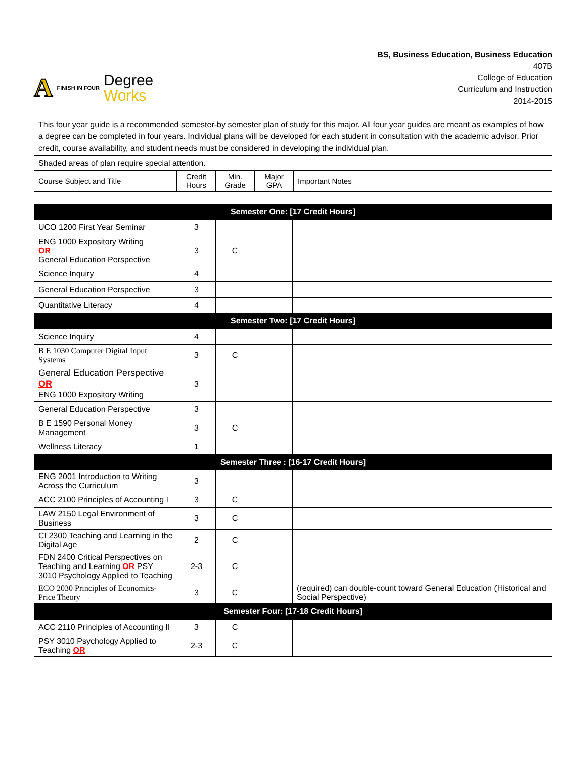A FINISH IN FOUR
Degree
Works
BS, Business Education, Business Education
407B
College of Education
Curriculum and Instruction
2014-2015
| This four year guide is a recommended semester-by semester plan of study for this major. All four year guides are meant as examples of how a degree can be completed in four years. Individual plans will be developed for each student in consultation with the academic advisor. Prior credit, course availability, and student needs must be considered in developing the individual plan. | | | | |
| Shaded areas of plan require special attention. | | | | |
| Course Subject and Title | Credit Hours | Min. Grade | Major GPA | Important Notes |
| Semester One: [17 Credit Hours] | | | | |
| UCO 1200 First Year Seminar | 3 | | | |
| ENG 1000 Expository Writing OR General Education Perspective | 3 | C | | |
| Science Inquiry | 4 | | | |
| General Education Perspective | 3 | | | |
| Quantitative Literacy | 4 | | | |
| Semester Two: [17 Credit Hours] | | | | |
| Science Inquiry | 4 | | | |
| B E 1030 Computer Digital Input Systems | 3 | C | | |
| General Education Perspective OR ENG 1000 Expository Writing | 3 | | | |
| General Education Perspective | 3 | | | |
| B E 1590 Personal Money Management | 3 | C | | |
| Wellness Literacy | 1 | | | |
| Semester Three : [16-17 Credit Hours] | | | | |
| ENG 2001 Introduction to Writing Across the Curriculum | 3 | | | |
| ACC 2100 Principles of Accounting I | 3 | C | | |
| LAW 2150 Legal Environment of Business | 3 | C | | |
| CI 2300 Teaching and Learning in the Digital Age | 2 | C | | |
| FDN 2400 Critical Perspectives on Teaching and Learning OR PSY 3010 Psychology Applied to Teaching | 2-3 | C | | |
| ECO 2030 Principles of Economics-Price Theory | 3 | C | | (required) can double-count toward General Education (Historical and Social Perspective) |
| Semester Four: [17-18 Credit Hours] | | | | |
| ACC 2110 Principles of Accounting II | 3 | C | | |
| PSY 3010 Psychology Applied to Teaching OR | 2-3 | C | | |